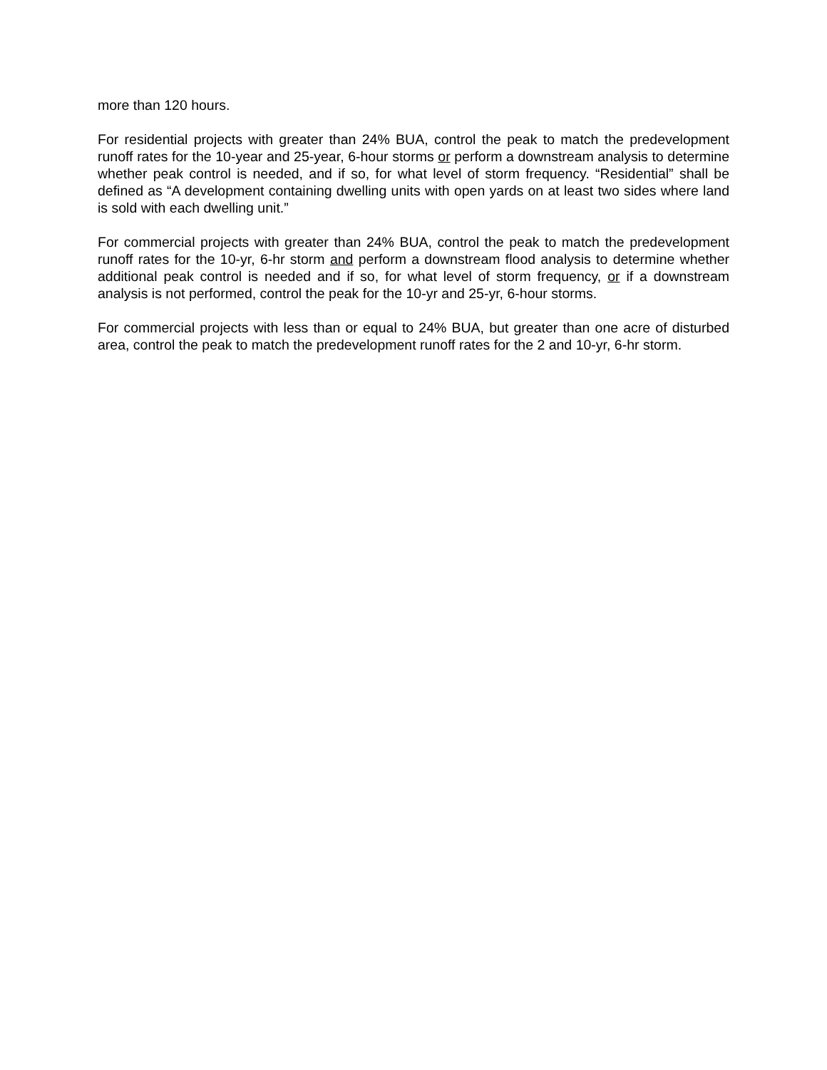more than 120 hours.
For residential projects with greater than 24% BUA, control the peak to match the predevelopment runoff rates for the 10-year and 25-year, 6-hour storms or perform a downstream analysis to determine whether peak control is needed, and if so, for what level of storm frequency. “Residential” shall be defined as “A development containing dwelling units with open yards on at least two sides where land is sold with each dwelling unit.”
For commercial projects with greater than 24% BUA, control the peak to match the predevelopment runoff rates for the 10-yr, 6-hr storm and perform a downstream flood analysis to determine whether additional peak control is needed and if so, for what level of storm frequency, or if a downstream analysis is not performed, control the peak for the 10-yr and 25-yr, 6-hour storms.
For commercial projects with less than or equal to 24% BUA, but greater than one acre of disturbed area, control the peak to match the predevelopment runoff rates for the 2 and 10-yr, 6-hr storm.